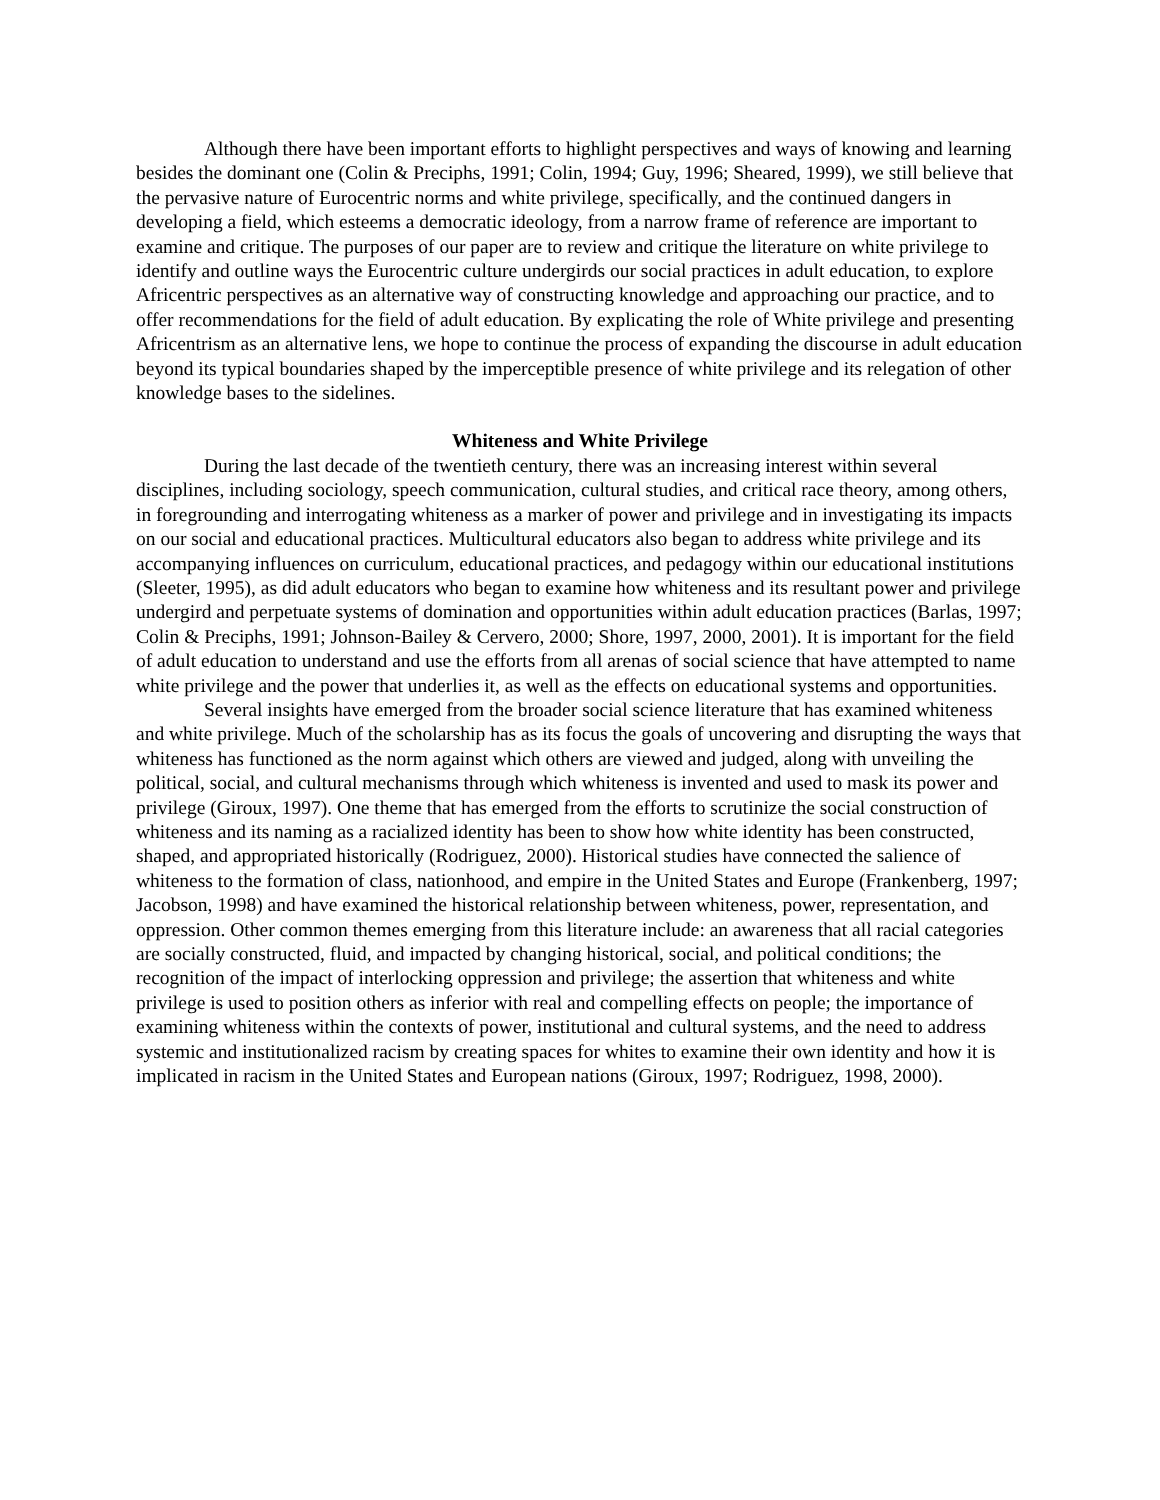Although there have been important efforts to highlight perspectives and ways of knowing and learning besides the dominant one (Colin & Preciphs, 1991; Colin, 1994; Guy, 1996; Sheared, 1999), we still believe that the pervasive nature of Eurocentric norms and white privilege, specifically, and the continued dangers in developing a field, which esteems a democratic ideology, from a narrow frame of reference are important to examine and critique. The purposes of our paper are to review and critique the literature on white privilege to identify and outline ways the Eurocentric culture undergirds our social practices in adult education, to explore Africentric perspectives as an alternative way of constructing knowledge and approaching our practice, and to offer recommendations for the field of adult education. By explicating the role of White privilege and presenting Africentrism as an alternative lens, we hope to continue the process of expanding the discourse in adult education beyond its typical boundaries shaped by the imperceptible presence of white privilege and its relegation of other knowledge bases to the sidelines.
Whiteness and White Privilege
During the last decade of the twentieth century, there was an increasing interest within several disciplines, including sociology, speech communication, cultural studies, and critical race theory, among others, in foregrounding and interrogating whiteness as a marker of power and privilege and in investigating its impacts on our social and educational practices. Multicultural educators also began to address white privilege and its accompanying influences on curriculum, educational practices, and pedagogy within our educational institutions (Sleeter, 1995), as did adult educators who began to examine how whiteness and its resultant power and privilege undergird and perpetuate systems of domination and opportunities within adult education practices (Barlas, 1997; Colin & Preciphs, 1991; Johnson-Bailey & Cervero, 2000; Shore, 1997, 2000, 2001). It is important for the field of adult education to understand and use the efforts from all arenas of social science that have attempted to name white privilege and the power that underlies it, as well as the effects on educational systems and opportunities.
Several insights have emerged from the broader social science literature that has examined whiteness and white privilege. Much of the scholarship has as its focus the goals of uncovering and disrupting the ways that whiteness has functioned as the norm against which others are viewed and judged, along with unveiling the political, social, and cultural mechanisms through which whiteness is invented and used to mask its power and privilege (Giroux, 1997). One theme that has emerged from the efforts to scrutinize the social construction of whiteness and its naming as a racialized identity has been to show how white identity has been constructed, shaped, and appropriated historically (Rodriguez, 2000). Historical studies have connected the salience of whiteness to the formation of class, nationhood, and empire in the United States and Europe (Frankenberg, 1997; Jacobson, 1998) and have examined the historical relationship between whiteness, power, representation, and oppression. Other common themes emerging from this literature include: an awareness that all racial categories are socially constructed, fluid, and impacted by changing historical, social, and political conditions; the recognition of the impact of interlocking oppression and privilege; the assertion that whiteness and white privilege is used to position others as inferior with real and compelling effects on people; the importance of examining whiteness within the contexts of power, institutional and cultural systems, and the need to address systemic and institutionalized racism by creating spaces for whites to examine their own identity and how it is implicated in racism in the United States and European nations (Giroux, 1997; Rodriguez, 1998, 2000).